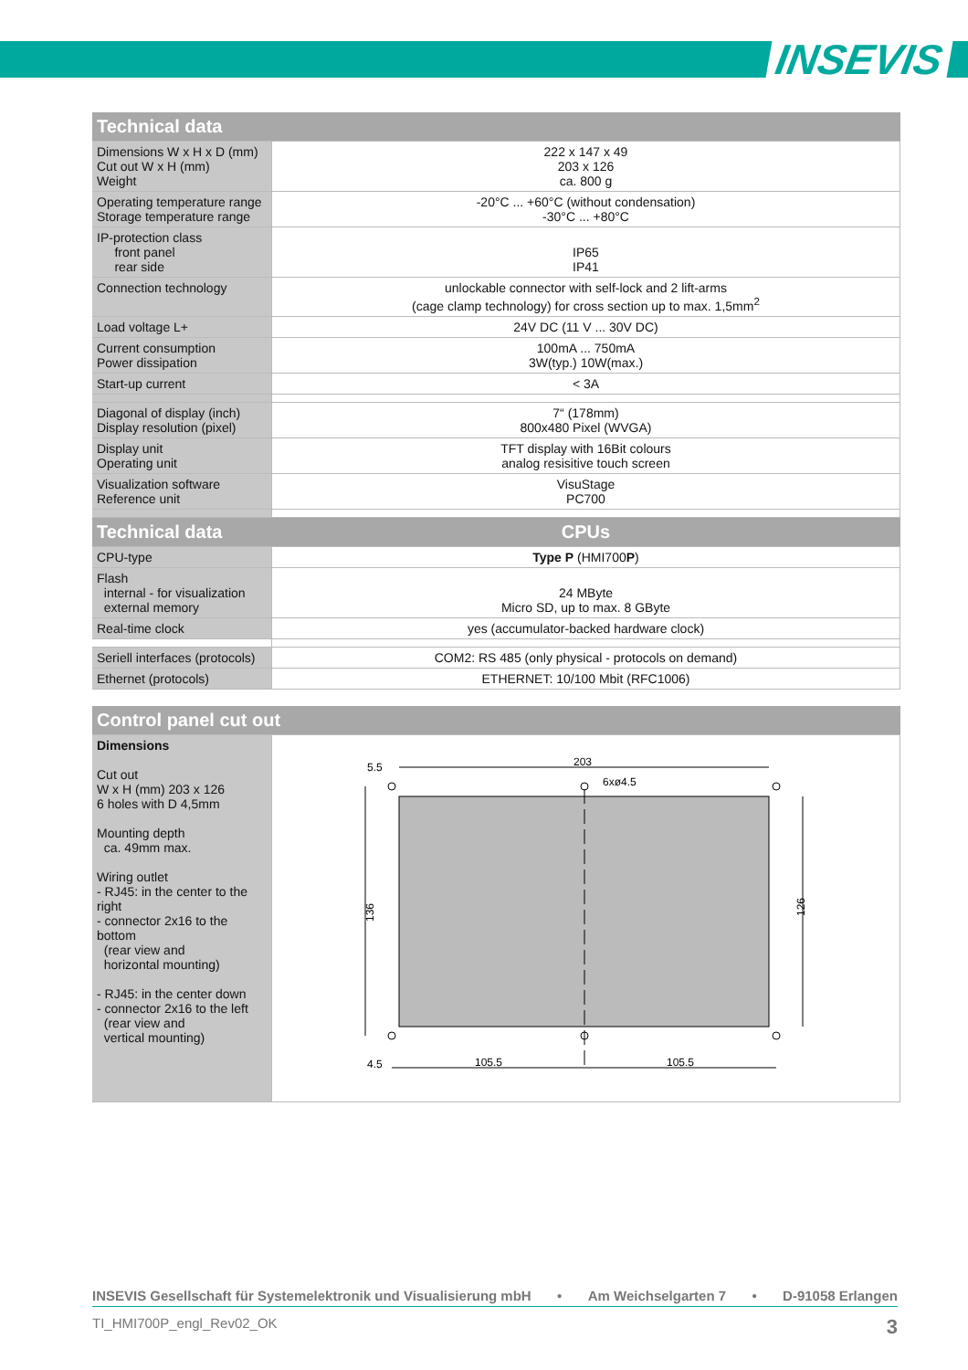INSEVIS
| Technical data | |
| --- | --- |
| Dimensions W x H x D (mm) Cut out W x H (mm) Weight | 222 x 147 x 49 203 x 126 ca. 800 g |
| Operating temperature range Storage temperature range | -20°C ... +60°C (without condensation) -30°C ... +80°C |
| IP-protection class front panel rear side | IP65 IP41 |
| Connection technology | unlockable connector with self-lock and 2 lift-arms (cage clamp technology) for cross section up to max. 1,5mm<sup>2</sup> |
| Load voltage L+ | 24V DC (11 V ... 30V DC) |
| Current consumption Power dissipation | 100mA ... 750mA 3W(typ.) 10W(max.) |
| Start-up current | < 3A |
| Diagonal of display (inch) Display resolution (pixel) | 7“ (178mm) 800x480 Pixel (WVGA) |
| Display unit Operating unit | TFT display with 16Bit colours analog resisitive touch screen |
| Visualization software Reference unit | VisuStage PC700 |
| Technical data | CPUs |
| CPU-type | Type P (HMI700 P ) |
| Flash internal - for visualization external memory | 24 MByte Micro SD, up to max. 8 GByte |
| Real-time clock | yes (accumulator-backed hardware clock) |
| Seriell interfaces (protocols) | COM2: RS 485 (only physical - protocols on demand) |
| Ethernet (protocols) | ETHERNET: 10/100 Mbit (RFC1006) |
| Control panel cut out | |
| --- | --- |
| Dimensions Cut out W x H (mm) 203 x 126 6 holes with D 4,5mm Mounting depth ca. 49mm max. Wiring outlet - RJ45: in the center to the right - connector 2x16 to the bottom (rear view and horizontal mounting) - RJ45: in the center down - connector 2x16 to the left (rear view and vertical mounting) | 203 6xø4.5 105.5 105.5 136 126 5.5 4.5 |
INSEVIS Gesellschaft für Systemelektronik und Visualisierung mbH • Am Weichselgarten 7 • D-91058 Erlangen
TI_HMI700P_engl_Rev02_OK 3